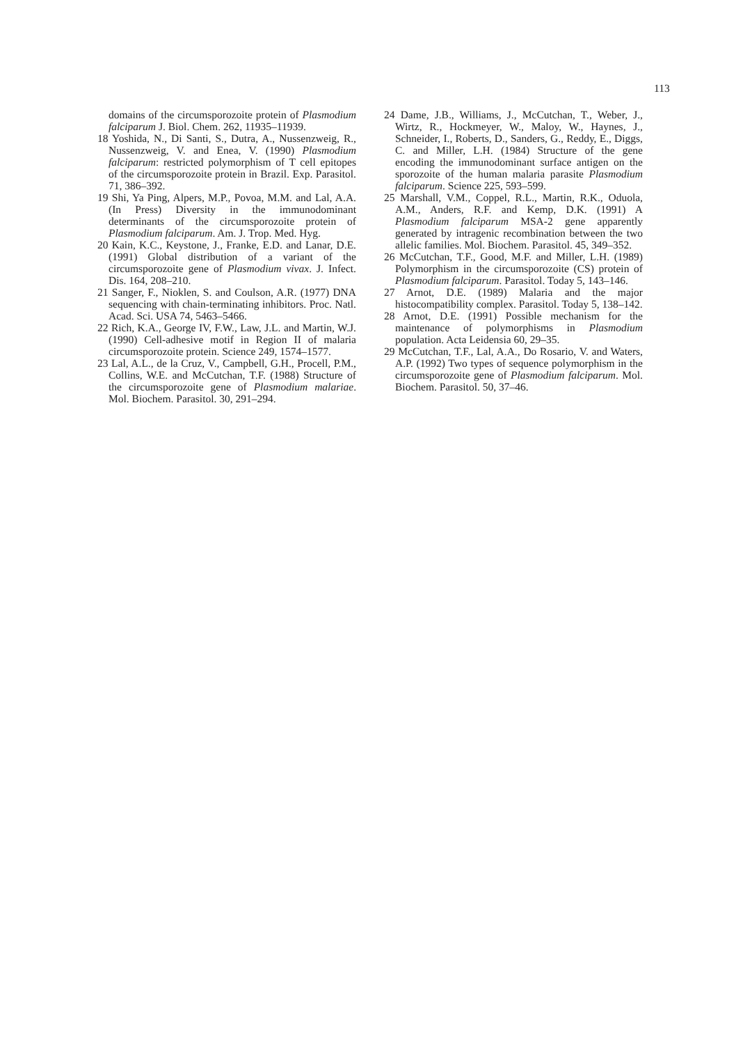113
domains of the circumsporozoite protein of Plasmodium falciparum J. Biol. Chem. 262, 11935–11939.
18 Yoshida, N., Di Santi, S., Dutra, A., Nussenzweig, R., Nussenzweig, V. and Enea, V. (1990) Plasmodium falciparum: restricted polymorphism of T cell epitopes of the circumsporozoite protein in Brazil. Exp. Parasitol. 71, 386–392.
19 Shi, Ya Ping, Alpers, M.P., Povoa, M.M. and Lal, A.A. (In Press) Diversity in the immunodominant determinants of the circumsporozoite protein of Plasmodium falciparum. Am. J. Trop. Med. Hyg.
20 Kain, K.C., Keystone, J., Franke, E.D. and Lanar, D.E. (1991) Global distribution of a variant of the circumsporozoite gene of Plasmodium vivax. J. Infect. Dis. 164, 208–210.
21 Sanger, F., Nioklen, S. and Coulson, A.R. (1977) DNA sequencing with chain-terminating inhibitors. Proc. Natl. Acad. Sci. USA 74, 5463–5466.
22 Rich, K.A., George IV, F.W., Law, J.L. and Martin, W.J. (1990) Cell-adhesive motif in Region II of malaria circumsporozoite protein. Science 249, 1574–1577.
23 Lal, A.L., de la Cruz, V., Campbell, G.H., Procell, P.M., Collins, W.E. and McCutchan, T.F. (1988) Structure of the circumsporozoite gene of Plasmodium malariae. Mol. Biochem. Parasitol. 30, 291–294.
24 Dame, J.B., Williams, J., McCutchan, T., Weber, J., Wirtz, R., Hockmeyer, W., Maloy, W., Haynes, J., Schneider, I., Roberts, D., Sanders, G., Reddy, E., Diggs, C. and Miller, L.H. (1984) Structure of the gene encoding the immunodominant surface antigen on the sporozoite of the human malaria parasite Plasmodium falciparum. Science 225, 593–599.
25 Marshall, V.M., Coppel, R.L., Martin, R.K., Oduola, A.M., Anders, R.F. and Kemp, D.K. (1991) A Plasmodium falciparum MSA-2 gene apparently generated by intragenic recombination between the two allelic families. Mol. Biochem. Parasitol. 45, 349–352.
26 McCutchan, T.F., Good, M.F. and Miller, L.H. (1989) Polymorphism in the circumsporozoite (CS) protein of Plasmodium falciparum. Parasitol. Today 5, 143–146.
27 Arnot, D.E. (1989) Malaria and the major histocompatibility complex. Parasitol. Today 5, 138–142.
28 Arnot, D.E. (1991) Possible mechanism for the maintenance of polymorphisms in Plasmodium population. Acta Leidensia 60, 29–35.
29 McCutchan, T.F., Lal, A.A., Do Rosario, V. and Waters, A.P. (1992) Two types of sequence polymorphism in the circumsporozoite gene of Plasmodium falciparum. Mol. Biochem. Parasitol. 50, 37–46.